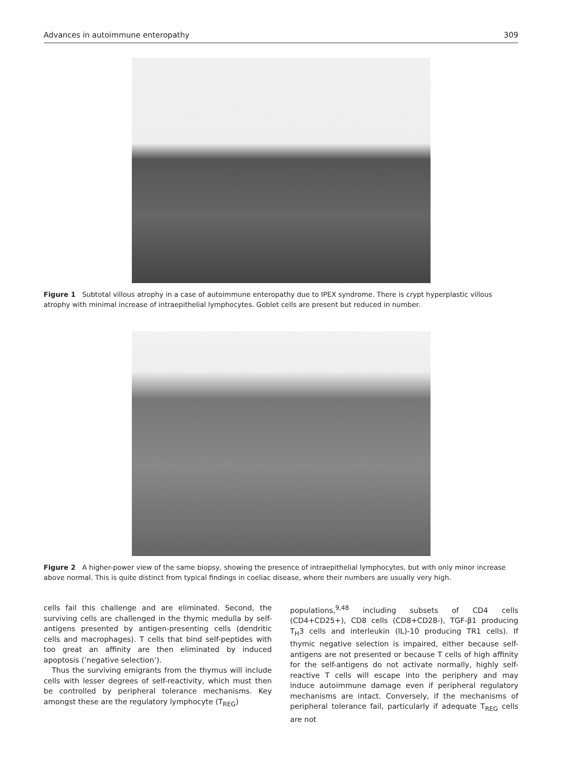Advances in autoimmune enteropathy 309
Figure 1 Subtotal villous atrophy in a case of autoimmune enteropathy due to IPEX syndrome. There is crypt hyperplastic villous atrophy with minimal increase of intraepithelial lymphocytes. Goblet cells are present but reduced in number.
Figure 2 A higher-power view of the same biopsy, showing the presence of intraepithelial lymphocytes, but with only minor increase above normal. This is quite distinct from typical findings in coeliac disease, where their numbers are usually very high.
cells fail this challenge and are eliminated. Second, the surviving cells are challenged in the thymic medulla by self-antigens presented by antigen-presenting cells (dendritic cells and macrophages). T cells that bind self-peptides with too great an affinity are then eliminated by induced apoptosis (’negative selection’).
Thus the surviving emigrants from the thymus will include cells with lesser degrees of self-reactivity, which must then be controlled by peripheral tolerance mechanisms. Key amongst these are the regulatory lymphocyte (T<sub>REG</sub>)
populations,<sup>9,48</sup> including subsets of CD4 cells (CD4+CD25+), CD8 cells (CD8+CD28-), TGF-β1 producing T<sub>H</sub>3 cells and interleukin (IL)-10 producing TR1 cells). If thymic negative selection is impaired, either because self-antigens are not presented or because T cells of high affinity for the self-antigens do not activate normally, highly self-reactive T cells will escape into the periphery and may induce autoimmune damage even if peripheral regulatory mechanisms are intact. Conversely, if the mechanisms of peripheral tolerance fail, particularly if adequate T<sub>REG</sub> cells are not